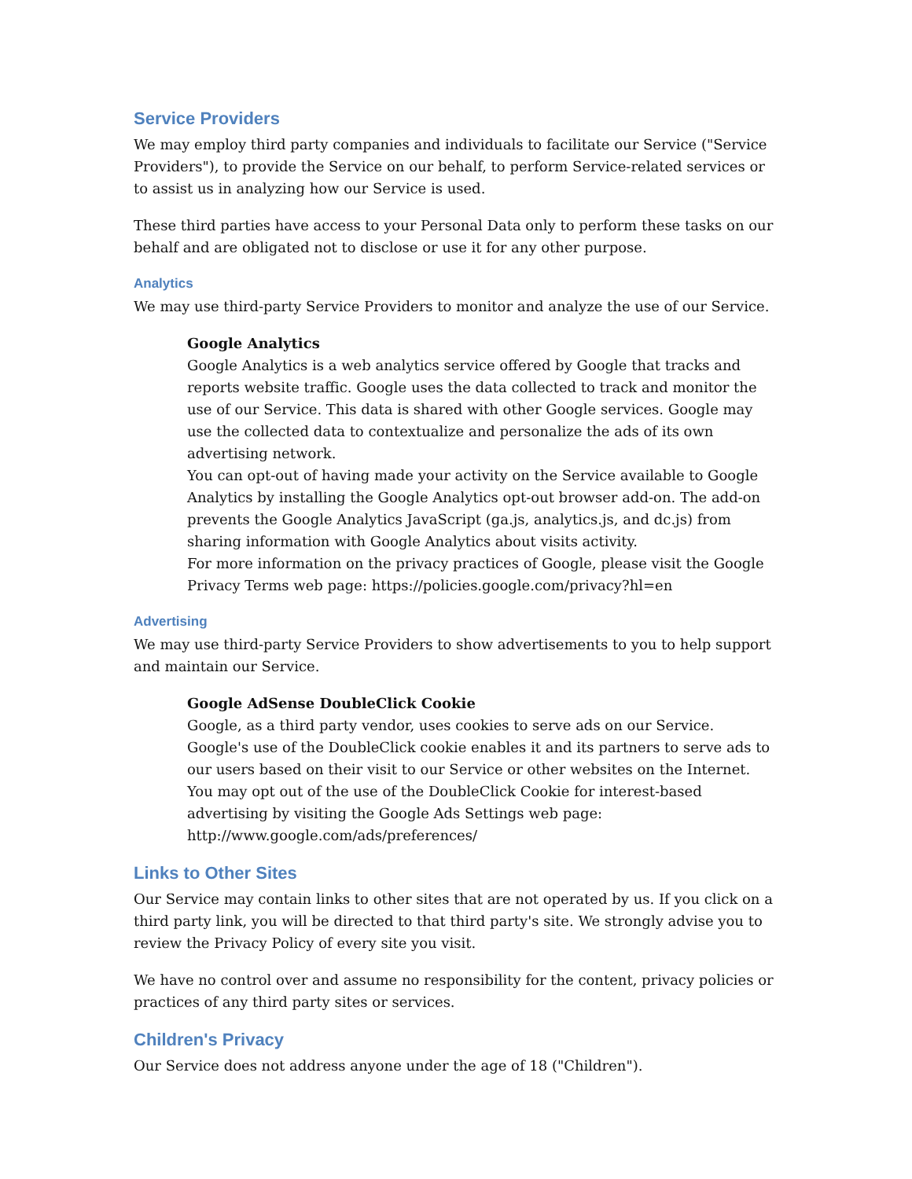Service Providers
We may employ third party companies and individuals to facilitate our Service ("Service Providers"), to provide the Service on our behalf, to perform Service-related services or to assist us in analyzing how our Service is used.
These third parties have access to your Personal Data only to perform these tasks on our behalf and are obligated not to disclose or use it for any other purpose.
Analytics
We may use third-party Service Providers to monitor and analyze the use of our Service.
Google Analytics
Google Analytics is a web analytics service offered by Google that tracks and reports website traffic. Google uses the data collected to track and monitor the use of our Service. This data is shared with other Google services. Google may use the collected data to contextualize and personalize the ads of its own advertising network.
You can opt-out of having made your activity on the Service available to Google Analytics by installing the Google Analytics opt-out browser add-on. The add-on prevents the Google Analytics JavaScript (ga.js, analytics.js, and dc.js) from sharing information with Google Analytics about visits activity.
For more information on the privacy practices of Google, please visit the Google Privacy Terms web page: https://policies.google.com/privacy?hl=en
Advertising
We may use third-party Service Providers to show advertisements to you to help support and maintain our Service.
Google AdSense DoubleClick Cookie
Google, as a third party vendor, uses cookies to serve ads on our Service. Google's use of the DoubleClick cookie enables it and its partners to serve ads to our users based on their visit to our Service or other websites on the Internet.
You may opt out of the use of the DoubleClick Cookie for interest-based advertising by visiting the Google Ads Settings web page:
http://www.google.com/ads/preferences/
Links to Other Sites
Our Service may contain links to other sites that are not operated by us. If you click on a third party link, you will be directed to that third party's site. We strongly advise you to review the Privacy Policy of every site you visit.
We have no control over and assume no responsibility for the content, privacy policies or practices of any third party sites or services.
Children's Privacy
Our Service does not address anyone under the age of 18 ("Children").